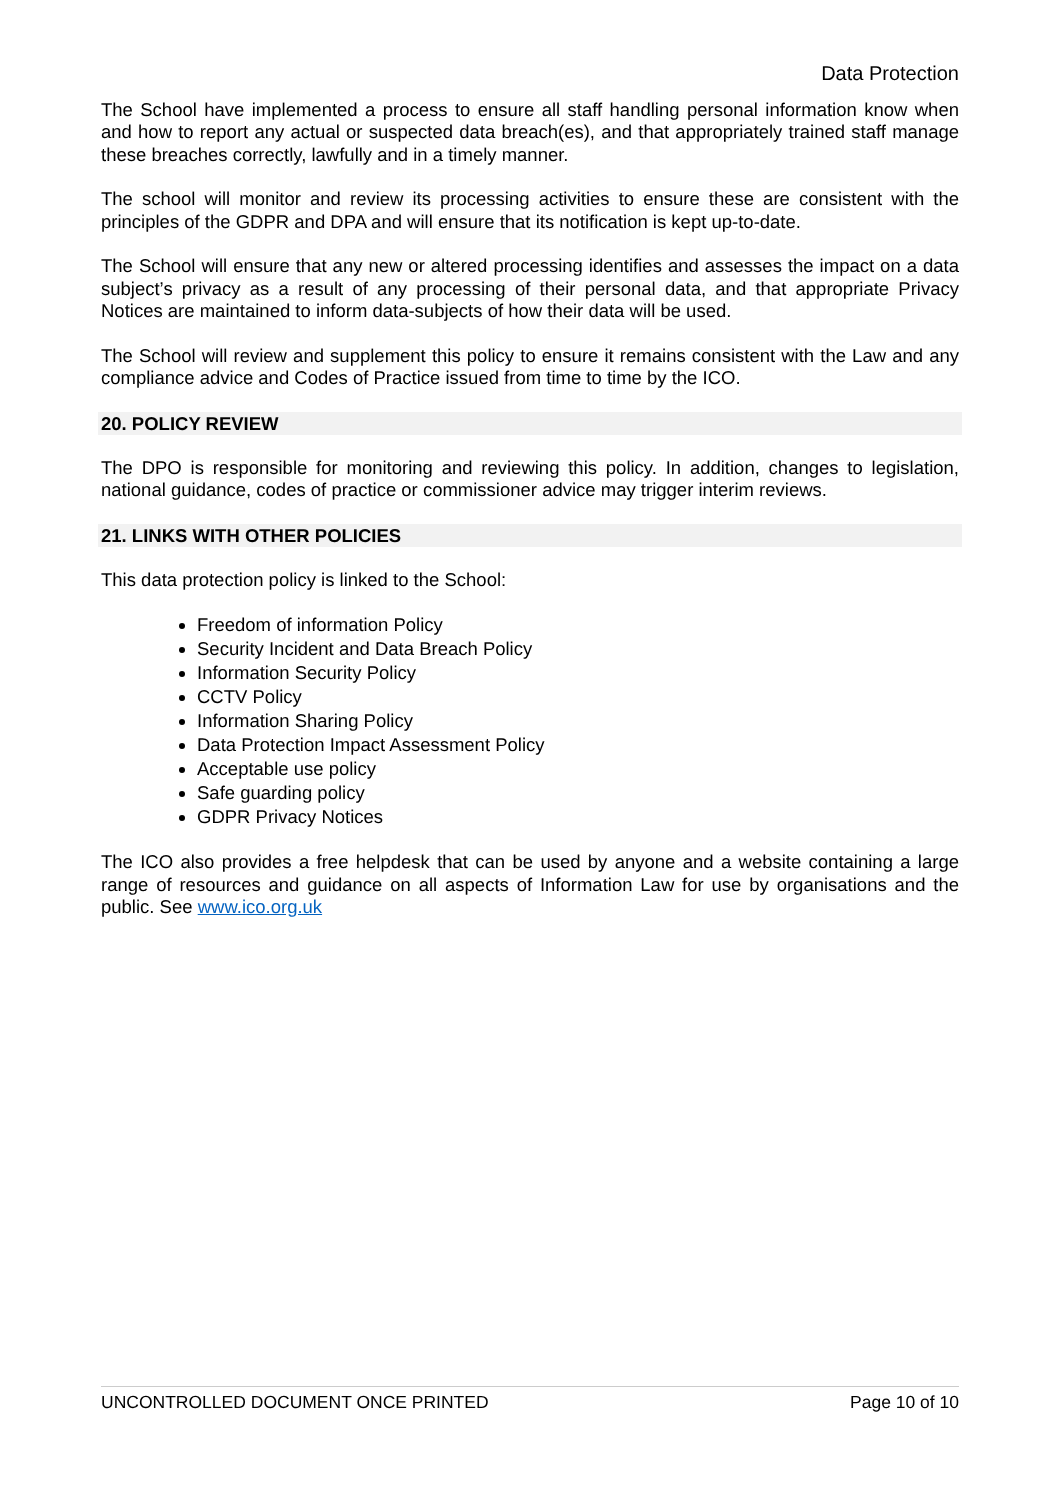Data Protection
The School have implemented a process to ensure all staff handling personal information know when and how to report any actual or suspected data breach(es), and that appropriately trained staff manage these breaches correctly, lawfully and in a timely manner.
The school will monitor and review its processing activities to ensure these are consistent with the principles of the GDPR and DPA and will ensure that its notification is kept up-to-date.
The School will ensure that any new or altered processing identifies and assesses the impact on a data subject’s privacy as a result of any processing of their personal data, and that appropriate Privacy Notices are maintained to inform data-subjects of how their data will be used.
The School will review and supplement this policy to ensure it remains consistent with the Law and any compliance advice and Codes of Practice issued from time to time by the ICO.
20. POLICY REVIEW
The DPO is responsible for monitoring and reviewing this policy. In addition, changes to legislation, national guidance, codes of practice or commissioner advice may trigger interim reviews.
21. LINKS WITH OTHER POLICIES
This data protection policy is linked to the School:
Freedom of information Policy
Security Incident and Data Breach Policy
Information Security Policy
CCTV Policy
Information Sharing Policy
Data Protection Impact Assessment Policy
Acceptable use policy
Safe guarding policy
GDPR Privacy Notices
The ICO also provides a free helpdesk that can be used by anyone and a website containing a large range of resources and guidance on all aspects of Information Law for use by organisations and the public. See www.ico.org.uk
UNCONTROLLED DOCUMENT ONCE PRINTED Page 10 of 10